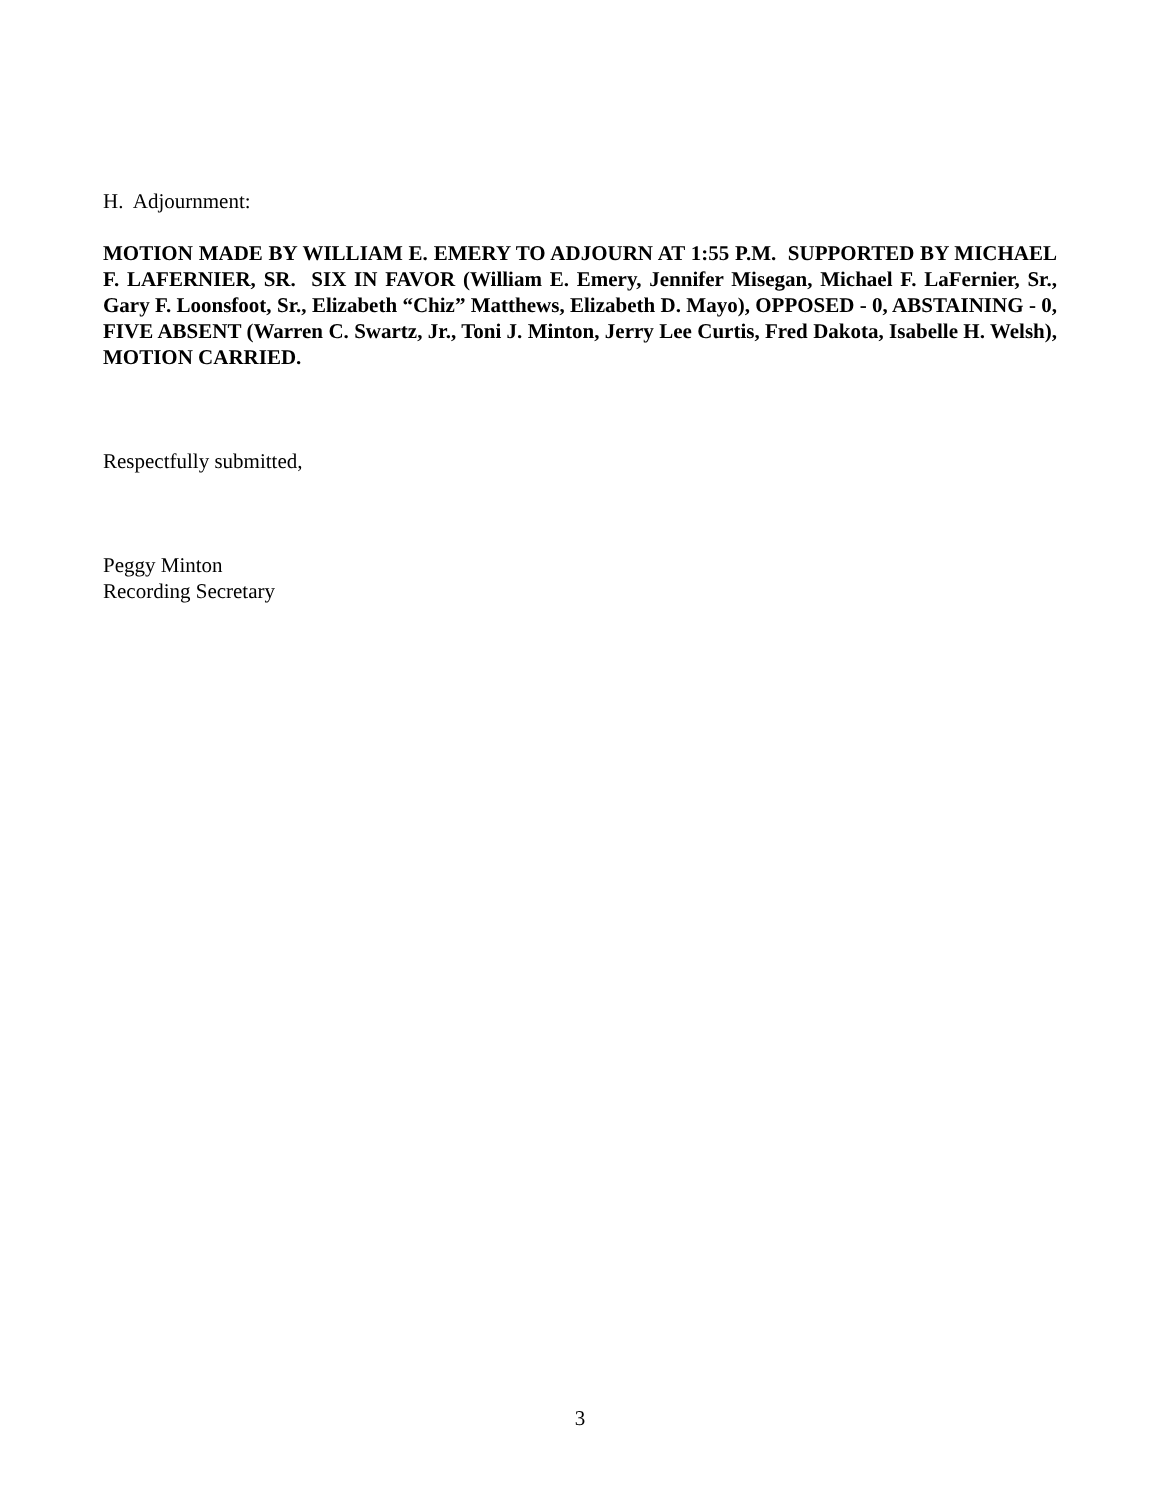H. Adjournment:
MOTION MADE BY WILLIAM E. EMERY TO ADJOURN AT 1:55 P.M. SUPPORTED BY MICHAEL F. LAFERNIER, SR. SIX IN FAVOR (William E. Emery, Jennifer Misegan, Michael F. LaFernier, Sr., Gary F. Loonsfoot, Sr., Elizabeth “Chiz” Matthews, Elizabeth D. Mayo), OPPOSED - 0, ABSTAINING - 0, FIVE ABSENT (Warren C. Swartz, Jr., Toni J. Minton, Jerry Lee Curtis, Fred Dakota, Isabelle H. Welsh), MOTION CARRIED.
Respectfully submitted,
Peggy Minton
Recording Secretary
3